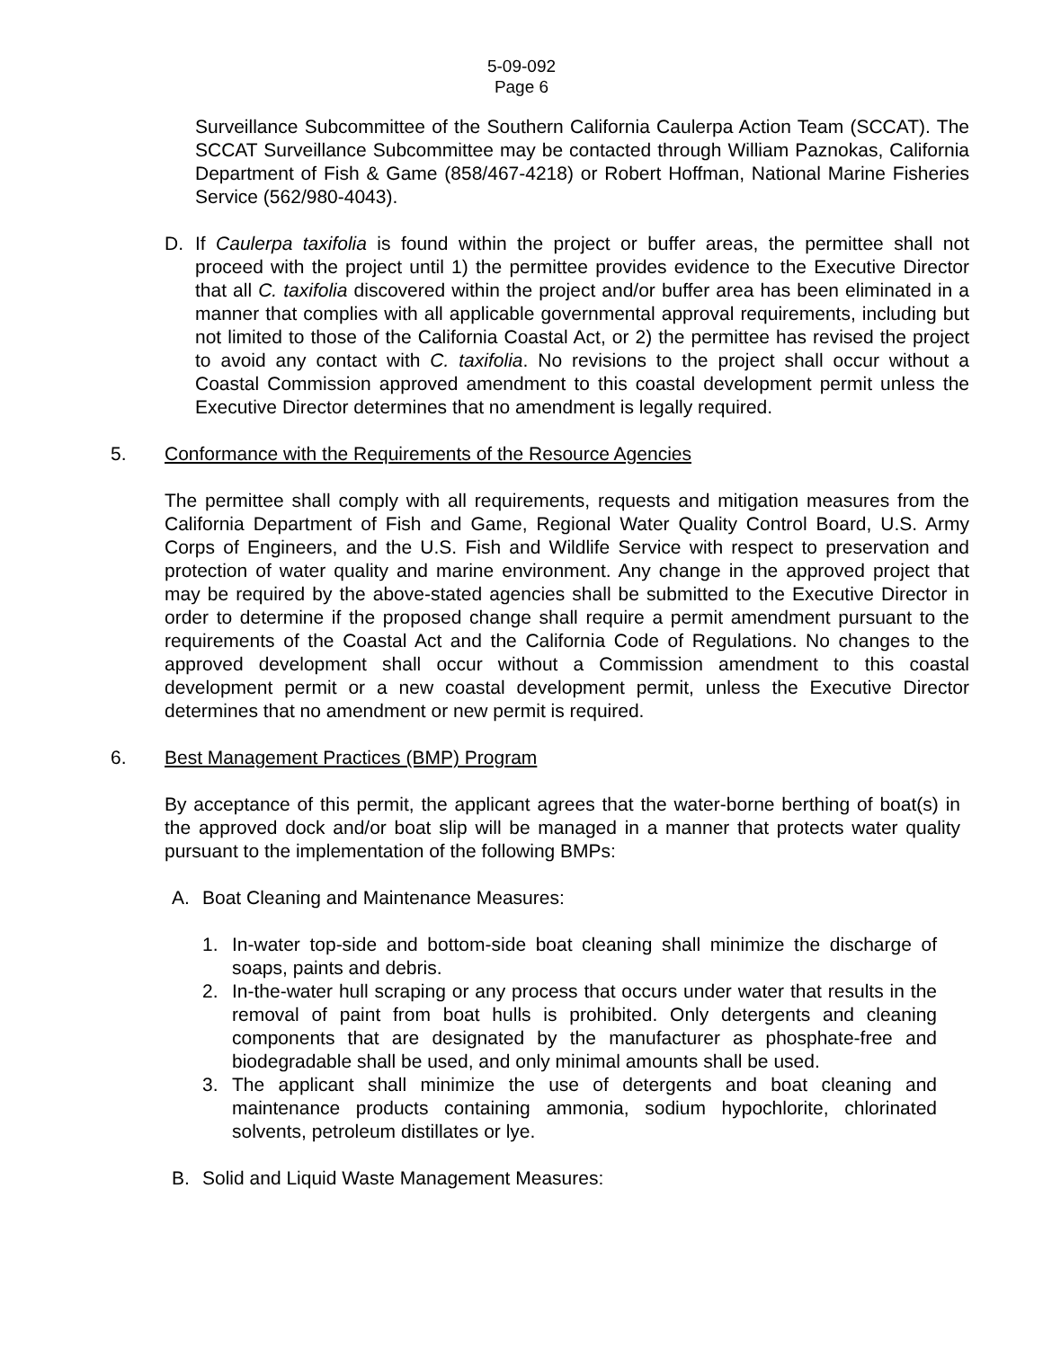5-09-092
Page 6
Surveillance Subcommittee of the Southern California Caulerpa Action Team (SCCAT). The SCCAT Surveillance Subcommittee may be contacted through William Paznokas, California Department of Fish & Game (858/467-4218) or Robert Hoffman, National Marine Fisheries Service (562/980-4043).
D. If Caulerpa taxifolia is found within the project or buffer areas, the permittee shall not proceed with the project until 1) the permittee provides evidence to the Executive Director that all C. taxifolia discovered within the project and/or buffer area has been eliminated in a manner that complies with all applicable governmental approval requirements, including but not limited to those of the California Coastal Act, or 2) the permittee has revised the project to avoid any contact with C. taxifolia. No revisions to the project shall occur without a Coastal Commission approved amendment to this coastal development permit unless the Executive Director determines that no amendment is legally required.
5. Conformance with the Requirements of the Resource Agencies
The permittee shall comply with all requirements, requests and mitigation measures from the California Department of Fish and Game, Regional Water Quality Control Board, U.S. Army Corps of Engineers, and the U.S. Fish and Wildlife Service with respect to preservation and protection of water quality and marine environment. Any change in the approved project that may be required by the above-stated agencies shall be submitted to the Executive Director in order to determine if the proposed change shall require a permit amendment pursuant to the requirements of the Coastal Act and the California Code of Regulations. No changes to the approved development shall occur without a Commission amendment to this coastal development permit or a new coastal development permit, unless the Executive Director determines that no amendment or new permit is required.
6. Best Management Practices (BMP) Program
By acceptance of this permit, the applicant agrees that the water-borne berthing of boat(s) in the approved dock and/or boat slip will be managed in a manner that protects water quality pursuant to the implementation of the following BMPs:
A. Boat Cleaning and Maintenance Measures:
1. In-water top-side and bottom-side boat cleaning shall minimize the discharge of soaps, paints and debris.
2. In-the-water hull scraping or any process that occurs under water that results in the removal of paint from boat hulls is prohibited. Only detergents and cleaning components that are designated by the manufacturer as phosphate-free and biodegradable shall be used, and only minimal amounts shall be used.
3. The applicant shall minimize the use of detergents and boat cleaning and maintenance products containing ammonia, sodium hypochlorite, chlorinated solvents, petroleum distillates or lye.
B. Solid and Liquid Waste Management Measures: